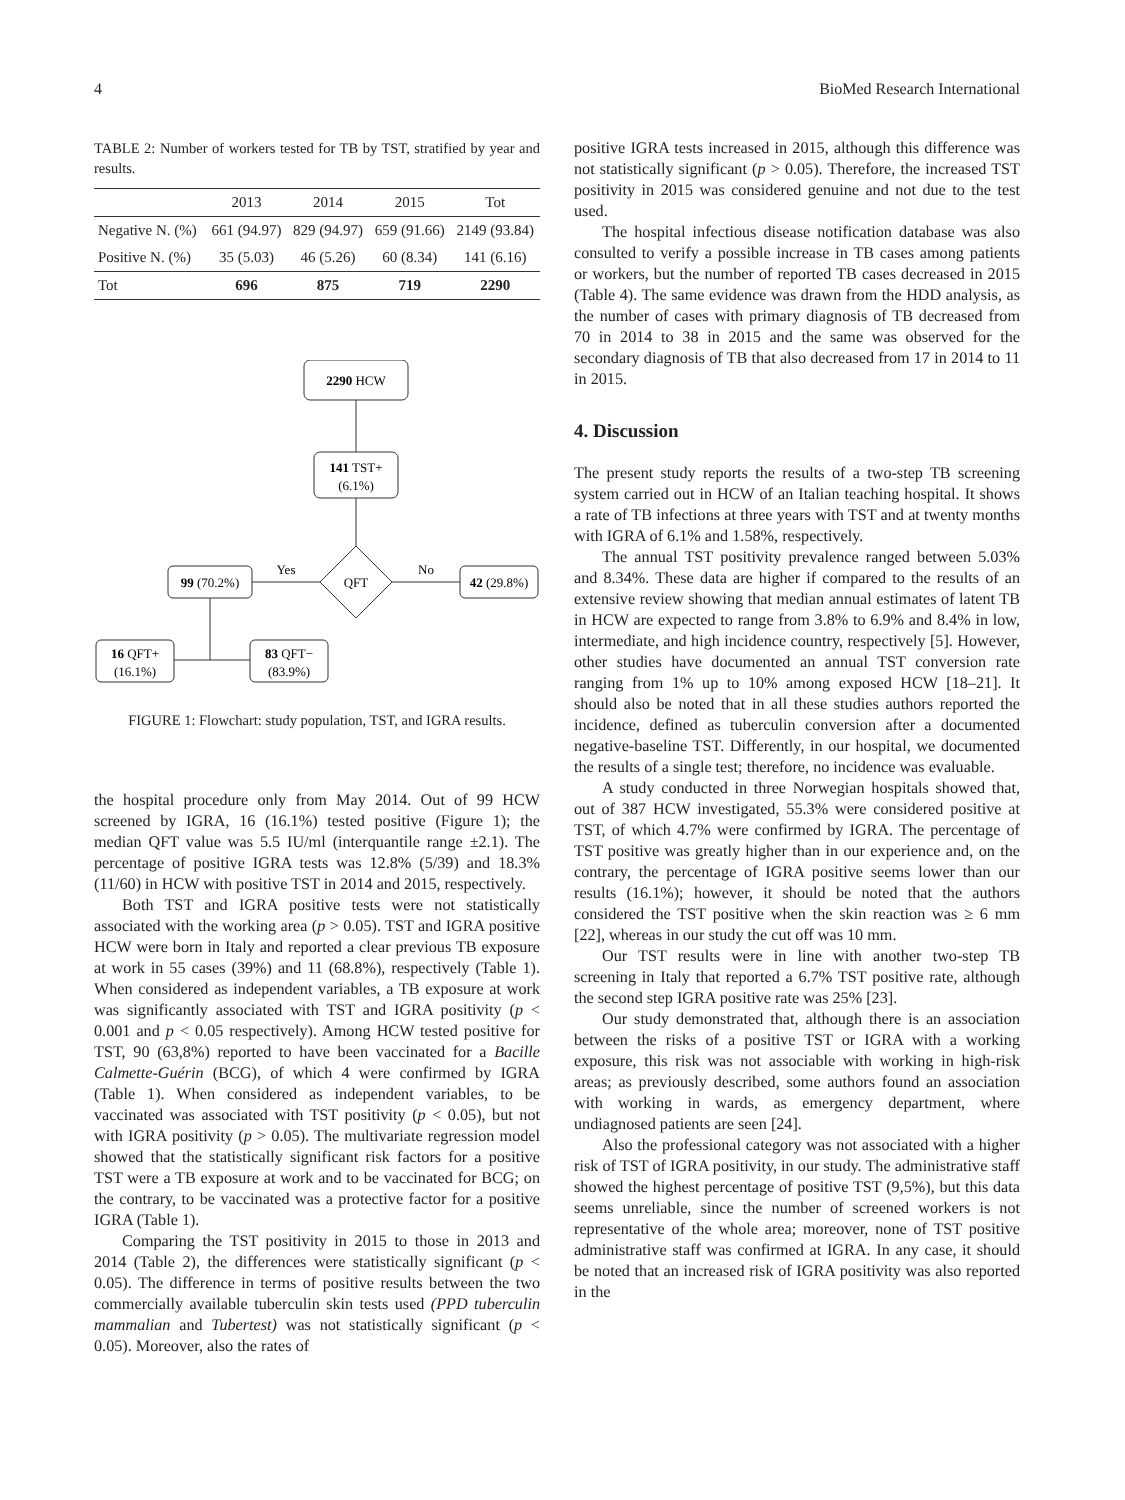4 BioMed Research International
TABLE 2: Number of workers tested for TB by TST, stratified by year and results.
| | 2013 | 2014 | 2015 | Tot |
| --- | --- | --- | --- | --- |
| Negative N. (%) | 661 (94.97) | 829 (94.97) | 659 (91.66) | 2149 (93.84) |
| Positive N. (%) | 35 (5.03) | 46 (5.26) | 60 (8.34) | 141 (6.16) |
| Tot | 696 | 875 | 719 | 2290 |
2290 HCW
141 TST+
(6.1%)
QFT
Yes
No
99 (70.2%)
42 (29.8%)
16 QFT+
(16.1%)
83 QFT−
(83.9%)
FIGURE 1: Flowchart: study population, TST, and IGRA results.
the hospital procedure only from May 2014. Out of 99 HCW screened by IGRA, 16 (16.1%) tested positive (Figure 1); the median QFT value was 5.5 IU/ml (interquantile range ±2.1). The percentage of positive IGRA tests was 12.8% (5/39) and 18.3% (11/60) in HCW with positive TST in 2014 and 2015, respectively.
Both TST and IGRA positive tests were not statistically associated with the working area (p > 0.05). TST and IGRA positive HCW were born in Italy and reported a clear previous TB exposure at work in 55 cases (39%) and 11 (68.8%), respectively (Table 1). When considered as independent variables, a TB exposure at work was significantly associated with TST and IGRA positivity (p < 0.001 and p < 0.05 respectively). Among HCW tested positive for TST, 90 (63,8%) reported to have been vaccinated for a Bacille Calmette-Guérin (BCG), of which 4 were confirmed by IGRA (Table 1). When considered as independent variables, to be vaccinated was associated with TST positivity (p < 0.05), but not with IGRA positivity (p > 0.05). The multivariate regression model showed that the statistically significant risk factors for a positive TST were a TB exposure at work and to be vaccinated for BCG; on the contrary, to be vaccinated was a protective factor for a positive IGRA (Table 1).
Comparing the TST positivity in 2015 to those in 2013 and 2014 (Table 2), the differences were statistically significant (p < 0.05). The difference in terms of positive results between the two commercially available tuberculin skin tests used (PPD tuberculin mammalian and Tubertest) was not statistically significant (p < 0.05). Moreover, also the rates of
positive IGRA tests increased in 2015, although this difference was not statistically significant (p > 0.05). Therefore, the increased TST positivity in 2015 was considered genuine and not due to the test used.
The hospital infectious disease notification database was also consulted to verify a possible increase in TB cases among patients or workers, but the number of reported TB cases decreased in 2015 (Table 4). The same evidence was drawn from the HDD analysis, as the number of cases with primary diagnosis of TB decreased from 70 in 2014 to 38 in 2015 and the same was observed for the secondary diagnosis of TB that also decreased from 17 in 2014 to 11 in 2015.
4. Discussion
The present study reports the results of a two-step TB screening system carried out in HCW of an Italian teaching hospital. It shows a rate of TB infections at three years with TST and at twenty months with IGRA of 6.1% and 1.58%, respectively.
The annual TST positivity prevalence ranged between 5.03% and 8.34%. These data are higher if compared to the results of an extensive review showing that median annual estimates of latent TB in HCW are expected to range from 3.8% to 6.9% and 8.4% in low, intermediate, and high incidence country, respectively [5]. However, other studies have documented an annual TST conversion rate ranging from 1% up to 10% among exposed HCW [18–21]. It should also be noted that in all these studies authors reported the incidence, defined as tuberculin conversion after a documented negative-baseline TST. Differently, in our hospital, we documented the results of a single test; therefore, no incidence was evaluable.
A study conducted in three Norwegian hospitals showed that, out of 387 HCW investigated, 55.3% were considered positive at TST, of which 4.7% were confirmed by IGRA. The percentage of TST positive was greatly higher than in our experience and, on the contrary, the percentage of IGRA positive seems lower than our results (16.1%); however, it should be noted that the authors considered the TST positive when the skin reaction was ≥ 6 mm [22], whereas in our study the cut off was 10 mm.
Our TST results were in line with another two-step TB screening in Italy that reported a 6.7% TST positive rate, although the second step IGRA positive rate was 25% [23].
Our study demonstrated that, although there is an association between the risks of a positive TST or IGRA with a working exposure, this risk was not associable with working in high-risk areas; as previously described, some authors found an association with working in wards, as emergency department, where undiagnosed patients are seen [24].
Also the professional category was not associated with a higher risk of TST of IGRA positivity, in our study. The administrative staff showed the highest percentage of positive TST (9,5%), but this data seems unreliable, since the number of screened workers is not representative of the whole area; moreover, none of TST positive administrative staff was confirmed at IGRA. In any case, it should be noted that an increased risk of IGRA positivity was also reported in the